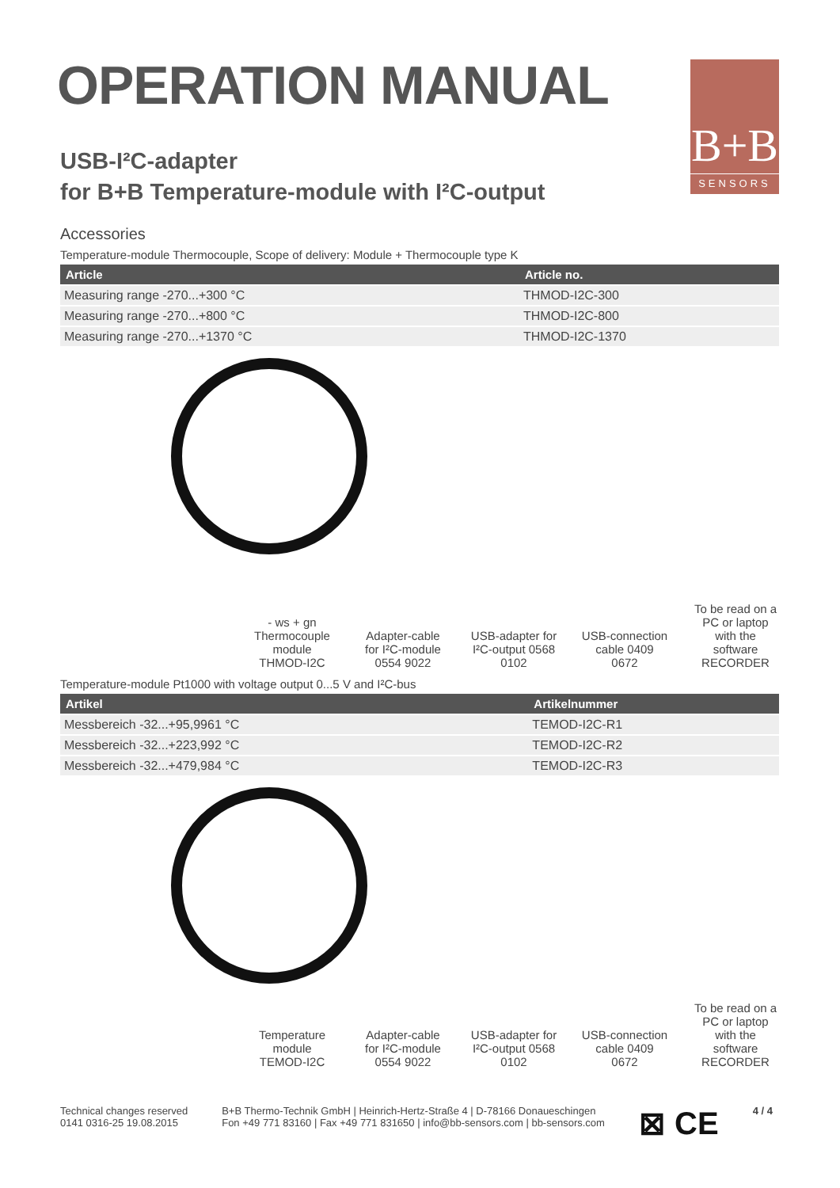B+B
SENSORS
OPERATION MANUAL
USB-I²C-adapter
for B+B Temperature-module with I²C-output
Accessories
Temperature-module Thermocouple, Scope of delivery: Module + Thermocouple type K
| Article | Article no. |
| --- | --- |
| Measuring range -270...+300 °C | THMOD-I2C-300 |
| Measuring range -270...+800 °C | THMOD-I2C-800 |
| Measuring range -270...+1370 °C | THMOD-I2C-1370 |
- ws + gn
Thermocouple module THMOD-I2C
Adapter-cable for I²C-module 0554 9022
USB-adapter for I²C-output 0568 0102
USB-connection cable 0409 0672
To be read on a PC or laptop with the software RECORDER
Temperature-module Pt1000 with voltage output 0...5 V and I²C-bus
| Artikel | Artikelnummer |
| --- | --- |
| Messbereich -32...+95,9961 °C | TEMOD-I2C-R1 |
| Messbereich -32...+223,992 °C | TEMOD-I2C-R2 |
| Messbereich -32...+479,984 °C | TEMOD-I2C-R3 |
Temperature module TEMOD-I2C
Adapter-cable for I²C-module 0554 9022
USB-adapter for I²C-output 0568 0102
USB-connection cable 0409 0672
To be read on a PC or laptop with the software RECORDER
Technical changes reserved
0141 0316-25 19.08.2015
B+B Thermo-Technik GmbH | Heinrich-Hertz-Straße 4 | D-78166 Donaueschingen
Fon +49 771 83160 | Fax +49 771 831650 | info@bb-sensors.com | bb-sensors.com
⊠ CE
4 / 4